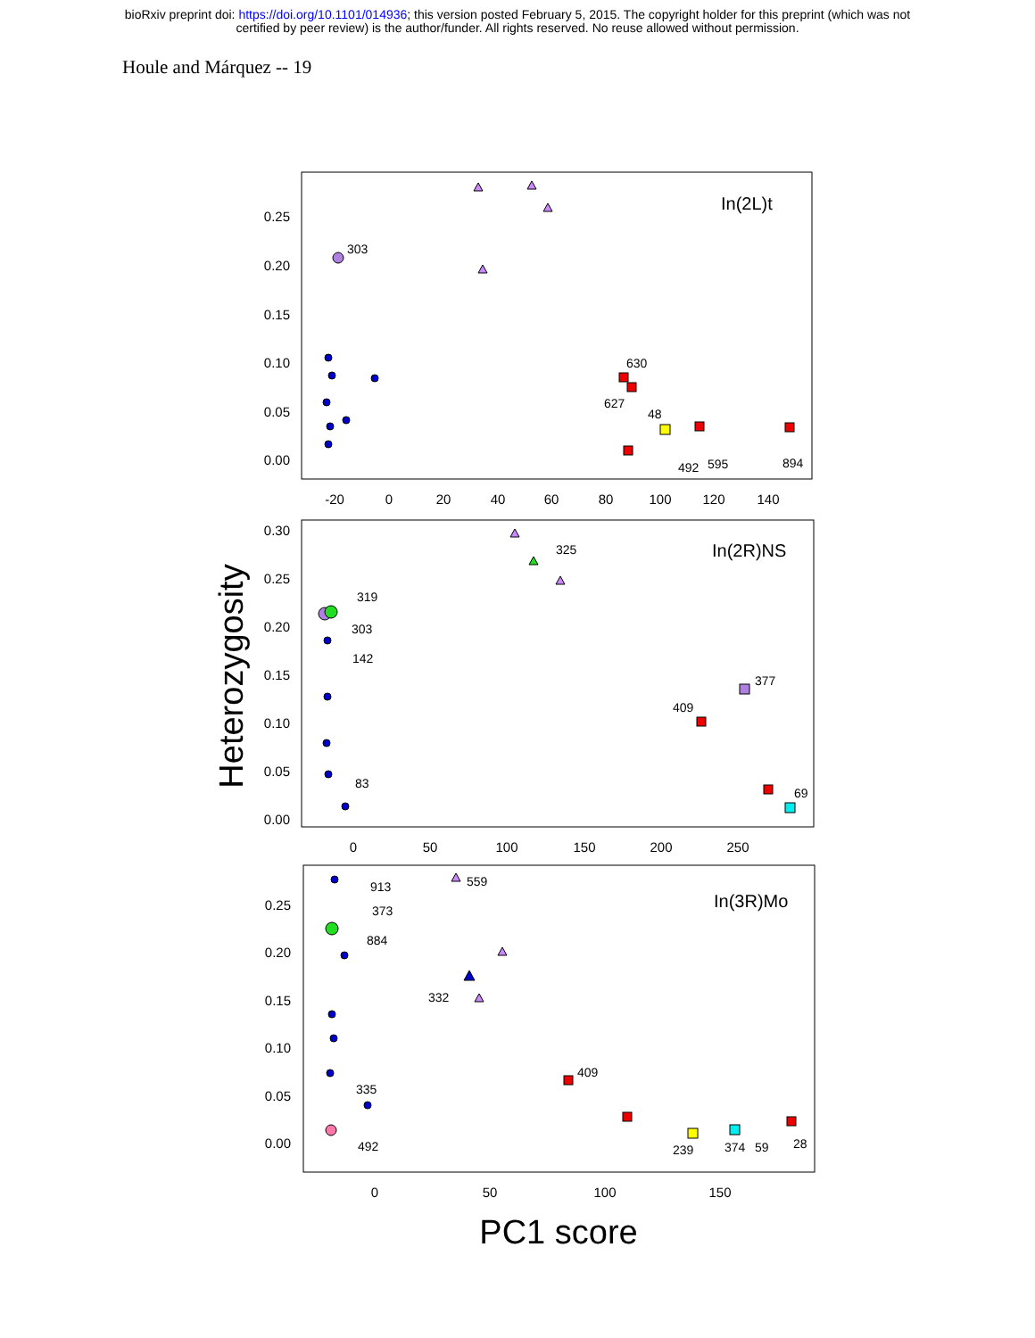bioRxiv preprint doi: https://doi.org/10.1101/014936; this version posted February 5, 2015. The copyright holder for this preprint (which was not
certified by peer review) is the author/funder. All rights reserved. No reuse allowed without permission.
Houle and Márquez -- 19
In(2L)t
In(2R)NS
In(3R)Mo
0.25
0.20
0.15
0.10
0.05
0.00
0.30
0.25
0.20
0.15
0.10
0.05
0.00
0.25
0.20
0.15
0.10
0.05
0.00
-20
0
20
40
60
80
100
120
140
0
50
100
150
200
250
0
50
100
150
Heterozygosity
PC1 score
303
630
627
48
492
595
894
325
319
303
142
377
409
83
69
559
913
373
884
332
409
335
492
239
374
59
28